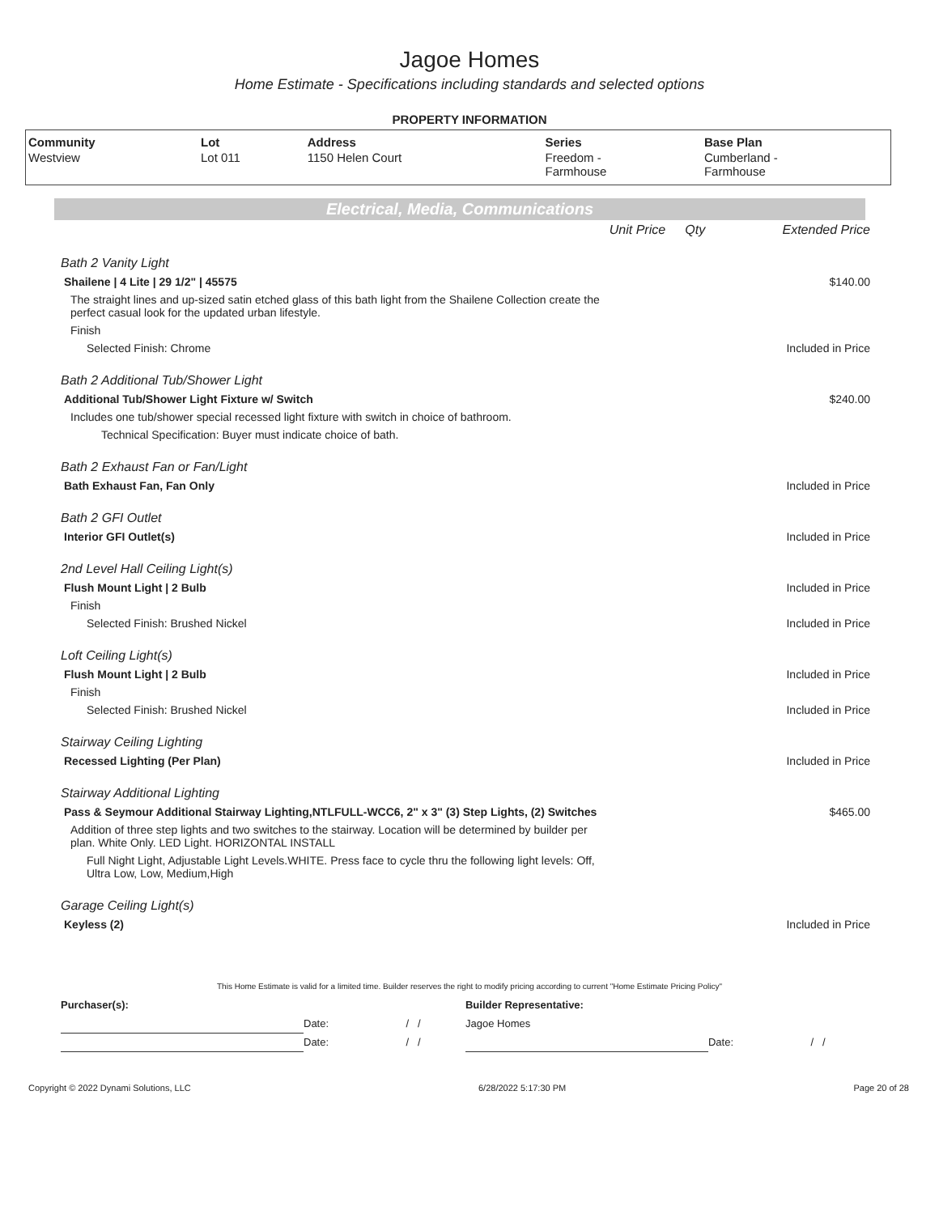Jagoe Homes
Home Estimate - Specifications including standards and selected options
PROPERTY INFORMATION
| Community | Lot | Address | Series | Base Plan |
| --- | --- | --- | --- | --- |
| Westview | Lot 011 | 1150 Helen Court | Freedom - Farmhouse | Cumberland - Farmhouse |
Electrical, Media, Communications
| | Unit Price | Qty | Extended Price |
| Bath 2 Vanity Light | | | |
| Shailene / 4 Lite / 29 1/2" / 45575 | | | $140.00 |
| The straight lines and up-sized satin etched glass of this bath light from the Shailene Collection create the perfect casual look for the updated urban lifestyle. | | | |
| Finish | | | |
| Selected Finish: Chrome | | | Included in Price |
| Bath 2 Additional Tub/Shower Light | | | |
| Additional Tub/Shower Light Fixture w/ Switch | | | $240.00 |
| Includes one tub/shower special recessed light fixture with switch in choice of bathroom. | | | |
| Technical Specification: Buyer must indicate choice of bath. | | | |
| Bath 2 Exhaust Fan or Fan/Light | | | |
| Bath Exhaust Fan, Fan Only | | | Included in Price |
| Bath 2 GFI Outlet | | | |
| Interior GFI Outlet(s) | | | Included in Price |
| 2nd Level Hall Ceiling Light(s) | | | |
| Flush Mount Light / 2 Bulb | | | Included in Price |
| Finish | | | |
| Selected Finish: Brushed Nickel | | | Included in Price |
| Loft Ceiling Light(s) | | | |
| Flush Mount Light / 2 Bulb | | | Included in Price |
| Finish | | | |
| Selected Finish: Brushed Nickel | | | Included in Price |
| Stairway Ceiling Lighting | | | |
| Recessed Lighting (Per Plan) | | | Included in Price |
| Stairway Additional Lighting | | | |
| Pass & Seymour Additional Stairway Lighting,NTLFULL-WCC6, 2" x 3" (3) Step Lights, (2) Switches | | | $465.00 |
| Addition of three step lights and two switches to the stairway. Location will be determined by builder per plan. White Only. LED Light. HORIZONTAL INSTALL | | | |
| Full Night Light, Adjustable Light Levels.WHITE. Press face to cycle thru the following light levels: Off, Ultra Low, Low, Medium,High | | | |
| Garage Ceiling Light(s) | | | |
| Keyless (2) | | | Included in Price |
This Home Estimate is valid for a limited time. Builder reserves the right to modify pricing according to current "Home Estimate Pricing Policy"
| Purchaser(s): | | | Builder Representative: | | |
| | Date: | / / | Jagoe Homes | | |
| | Date: | / / | | Date: | / / |
Copyright © 2022 Dynami Solutions, LLC 6/28/2022 5:17:30 PM Page 20 of 28